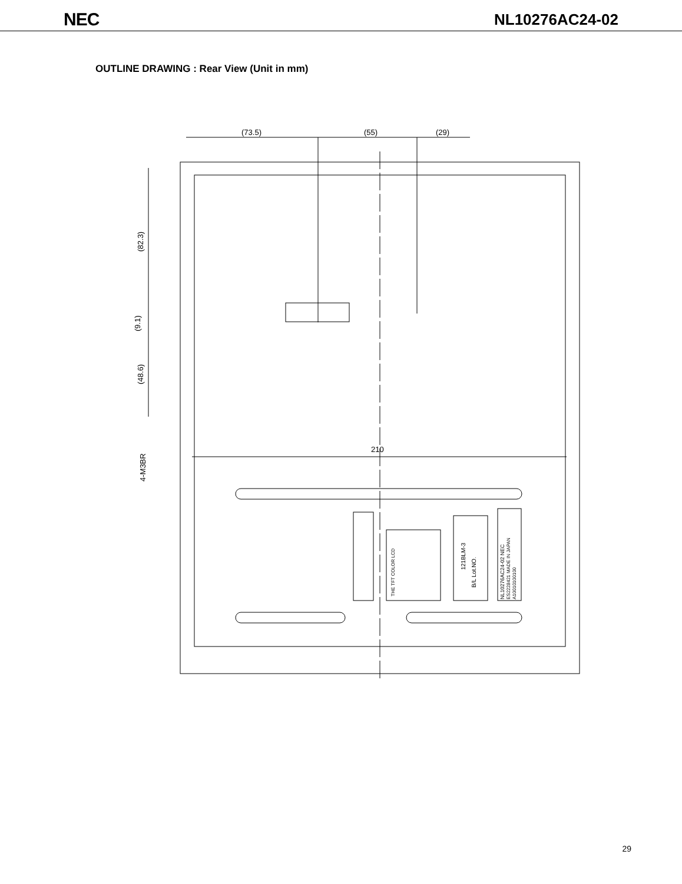NEC NL10276AC24-02
OUTLINE DRAWING : Rear View (Unit in mm)
(73.5)
(55)
(29)
210
(82.3)
(9.1)
(48.6)
4-M3BR
THE TFT COLOR LCD
121BLM-3
B/L Lot.NO.
NL10276AC24-02 NEC
ES2228421 MADE IN JAPAN
A10010100100
29